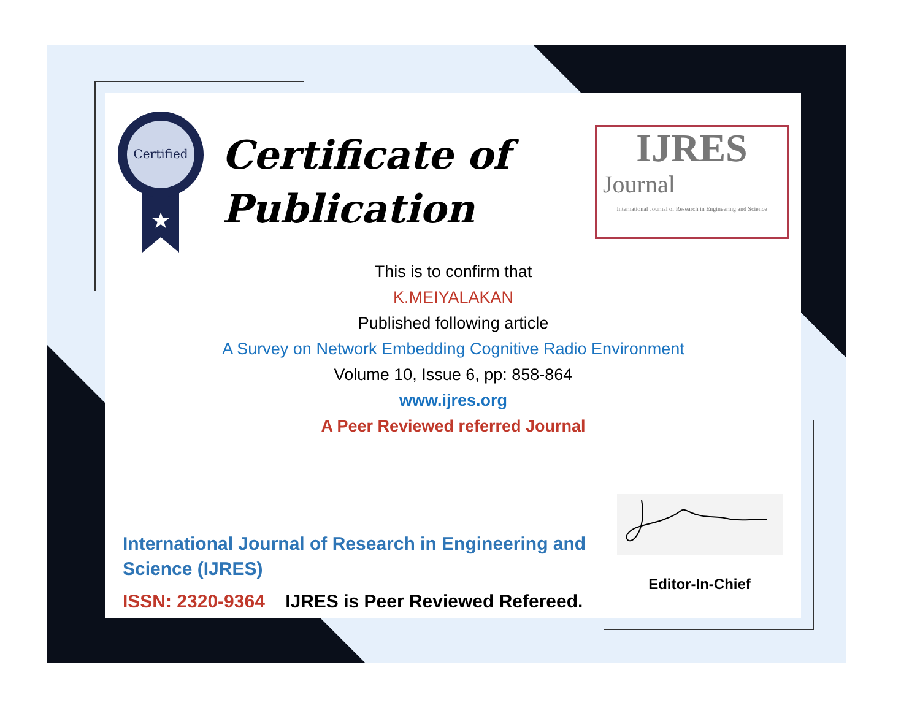Certified
★
Certificate of
Publication
IJRES
Journal
International Journal of Research in Engineering and Science
This is to confirm that
K.MEIYALAKAN
Published following article
A Survey on Network Embedding Cognitive Radio Environment
Volume 10, Issue 6, pp: 858-864
www.ijres.org
A Peer Reviewed referred Journal
International Journal of Research in Engineering and Science (IJRES)
ISSN: 2320-9364 IJRES is Peer Reviewed Refereed.
Editor-In-Chief